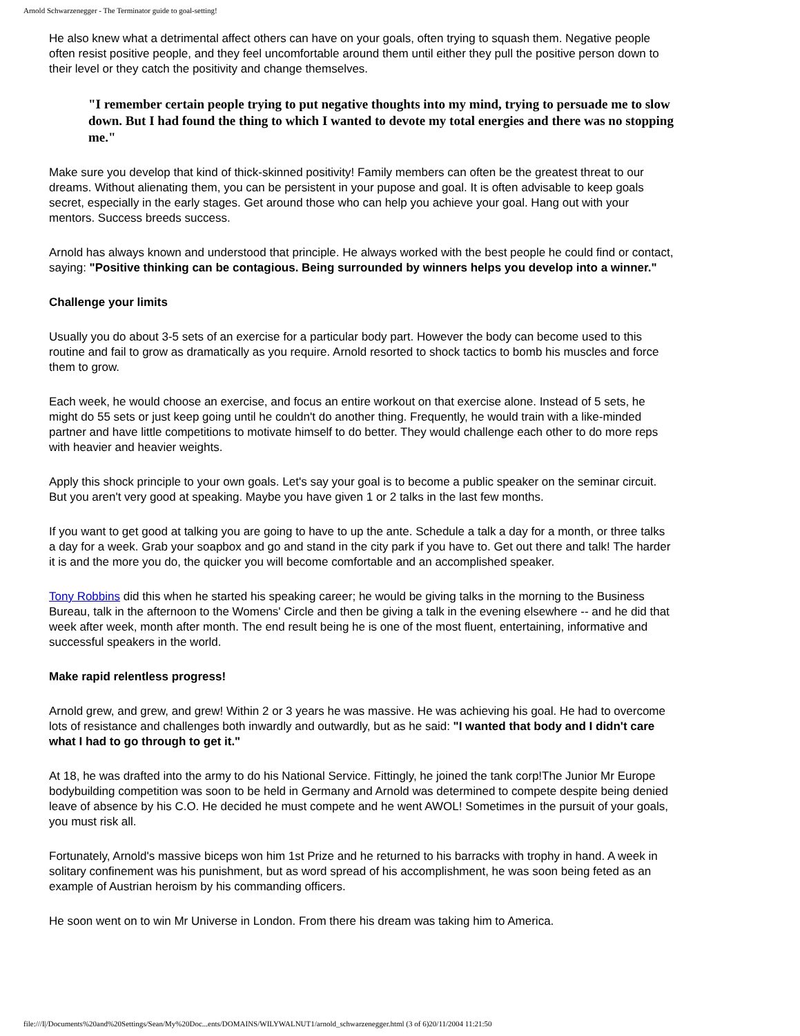Arnold Schwarzenegger - The Terminator guide to goal-setting!
He also knew what a detrimental affect others can have on your goals, often trying to squash them. Negative people often resist positive people, and they feel uncomfortable around them until either they pull the positive person down to their level or they catch the positivity and change themselves.
"I remember certain people trying to put negative thoughts into my mind, trying to persuade me to slow down. But I had found the thing to which I wanted to devote my total energies and there was no stopping me."
Make sure you develop that kind of thick-skinned positivity! Family members can often be the greatest threat to our dreams. Without alienating them, you can be persistent in your pupose and goal. It is often advisable to keep goals secret, especially in the early stages. Get around those who can help you achieve your goal. Hang out with your mentors. Success breeds success.
Arnold has always known and understood that principle. He always worked with the best people he could find or contact, saying: "Positive thinking can be contagious. Being surrounded by winners helps you develop into a winner."
Challenge your limits
Usually you do about 3-5 sets of an exercise for a particular body part. However the body can become used to this routine and fail to grow as dramatically as you require. Arnold resorted to shock tactics to bomb his muscles and force them to grow.
Each week, he would choose an exercise, and focus an entire workout on that exercise alone. Instead of 5 sets, he might do 55 sets or just keep going until he couldn't do another thing. Frequently, he would train with a like-minded partner and have little competitions to motivate himself to do better. They would challenge each other to do more reps with heavier and heavier weights.
Apply this shock principle to your own goals. Let's say your goal is to become a public speaker on the seminar circuit. But you aren't very good at speaking. Maybe you have given 1 or 2 talks in the last few months.
If you want to get good at talking you are going to have to up the ante. Schedule a talk a day for a month, or three talks a day for a week. Grab your soapbox and go and stand in the city park if you have to. Get out there and talk! The harder it is and the more you do, the quicker you will become comfortable and an accomplished speaker.
Tony Robbins did this when he started his speaking career; he would be giving talks in the morning to the Business Bureau, talk in the afternoon to the Womens' Circle and then be giving a talk in the evening elsewhere -- and he did that week after week, month after month. The end result being he is one of the most fluent, entertaining, informative and successful speakers in the world.
Make rapid relentless progress!
Arnold grew, and grew, and grew! Within 2 or 3 years he was massive. He was achieving his goal. He had to overcome lots of resistance and challenges both inwardly and outwardly, but as he said: "I wanted that body and I didn't care what I had to go through to get it."
At 18, he was drafted into the army to do his National Service. Fittingly, he joined the tank corp!The Junior Mr Europe bodybuilding competition was soon to be held in Germany and Arnold was determined to compete despite being denied leave of absence by his C.O. He decided he must compete and he went AWOL! Sometimes in the pursuit of your goals, you must risk all.
Fortunately, Arnold's massive biceps won him 1st Prize and he returned to his barracks with trophy in hand. A week in solitary confinement was his punishment, but as word spread of his accomplishment, he was soon being feted as an example of Austrian heroism by his commanding officers.
He soon went on to win Mr Universe in London. From there his dream was taking him to America.
file:///I|/Documents%20and%20Settings/Sean/My%20Doc...ents/DOMAINS/WILYWALNUT1/arnold_schwarzenegger.html (3 of 6)20/11/2004 11:21:50